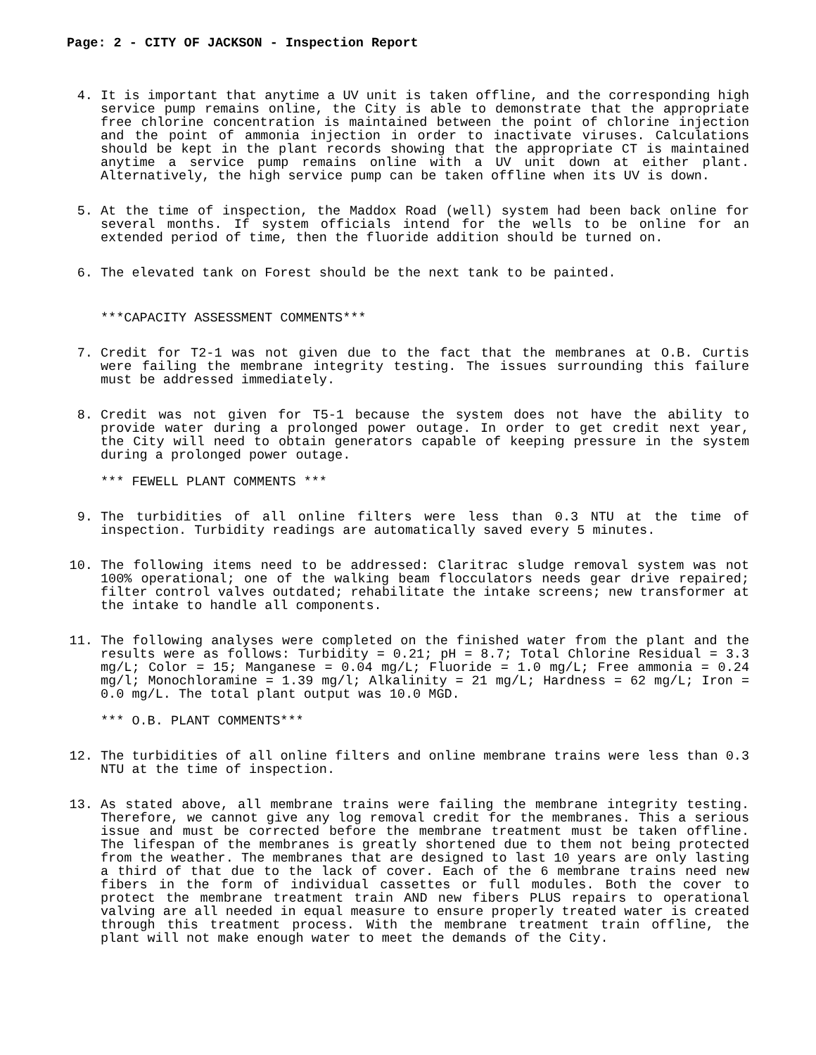Page: 2 - CITY OF JACKSON - Inspection Report
4. It is important that anytime a UV unit is taken offline, and the corresponding high service pump remains online, the City is able to demonstrate that the appropriate free chlorine concentration is maintained between the point of chlorine injection and the point of ammonia injection in order to inactivate viruses. Calculations should be kept in the plant records showing that the appropriate CT is maintained anytime a service pump remains online with a UV unit down at either plant. Alternatively, the high service pump can be taken offline when its UV is down.
5. At the time of inspection, the Maddox Road (well) system had been back online for several months. If system officials intend for the wells to be online for an extended period of time, then the fluoride addition should be turned on.
6. The elevated tank on Forest should be the next tank to be painted.
***CAPACITY ASSESSMENT COMMENTS***
7. Credit for T2-1 was not given due to the fact that the membranes at O.B. Curtis were failing the membrane integrity testing. The issues surrounding this failure must be addressed immediately.
8. Credit was not given for T5-1 because the system does not have the ability to provide water during a prolonged power outage. In order to get credit next year, the City will need to obtain generators capable of keeping pressure in the system during a prolonged power outage.
*** FEWELL PLANT COMMENTS ***
9. The turbidities of all online filters were less than 0.3 NTU at the time of inspection. Turbidity readings are automatically saved every 5 minutes.
10. The following items need to be addressed: Claritrac sludge removal system was not 100% operational; one of the walking beam flocculators needs gear drive repaired; filter control valves outdated; rehabilitate the intake screens; new transformer at the intake to handle all components.
11. The following analyses were completed on the finished water from the plant and the results were as follows: Turbidity = 0.21; pH = 8.7; Total Chlorine Residual = 3.3 mg/L; Color = 15; Manganese = 0.04 mg/L; Fluoride = 1.0 mg/L; Free ammonia = 0.24 mg/l; Monochloramine = 1.39 mg/l; Alkalinity = 21 mg/L; Hardness = 62 mg/L; Iron = 0.0 mg/L. The total plant output was 10.0 MGD.
*** O.B. PLANT COMMENTS***
12. The turbidities of all online filters and online membrane trains were less than 0.3 NTU at the time of inspection.
13. As stated above, all membrane trains were failing the membrane integrity testing. Therefore, we cannot give any log removal credit for the membranes. This a serious issue and must be corrected before the membrane treatment must be taken offline. The lifespan of the membranes is greatly shortened due to them not being protected from the weather. The membranes that are designed to last 10 years are only lasting a third of that due to the lack of cover. Each of the 6 membrane trains need new fibers in the form of individual cassettes or full modules. Both the cover to protect the membrane treatment train AND new fibers PLUS repairs to operational valving are all needed in equal measure to ensure properly treated water is created through this treatment process. With the membrane treatment train offline, the plant will not make enough water to meet the demands of the City.